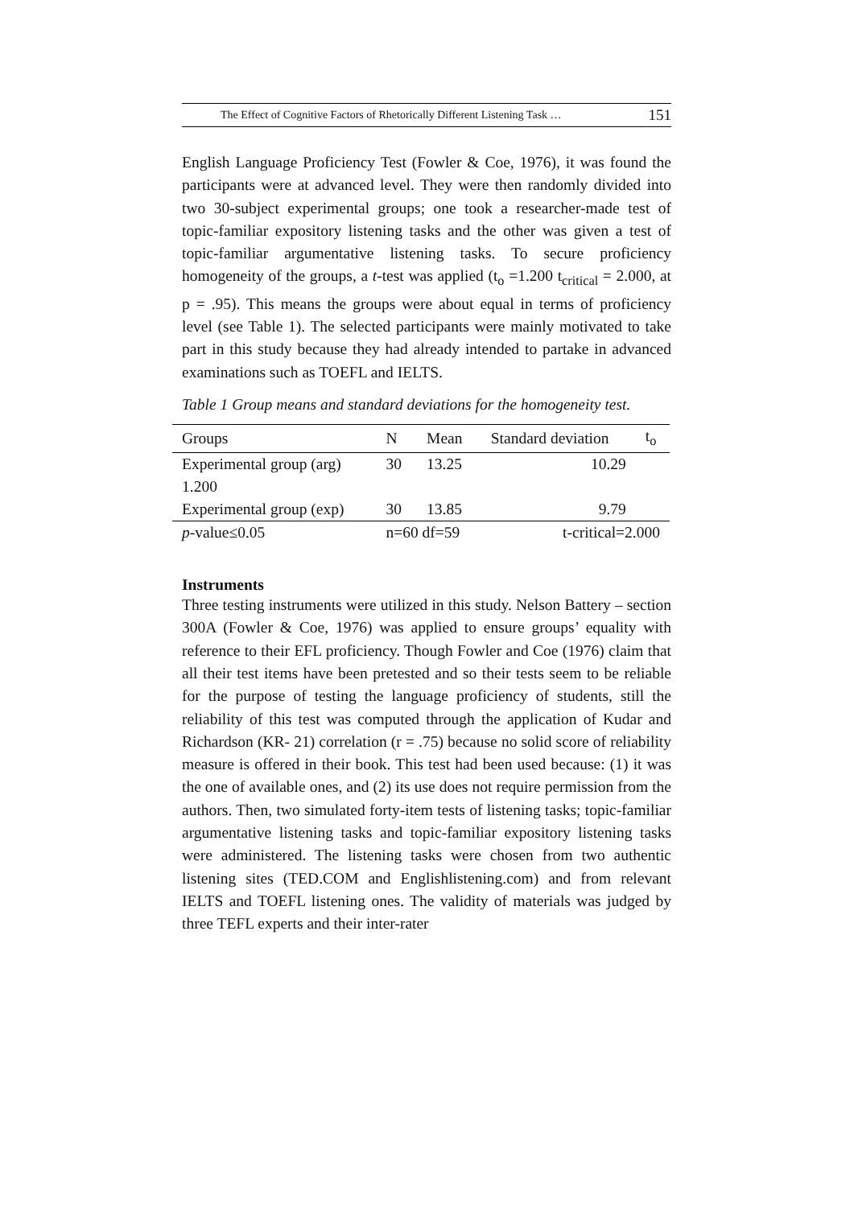The Effect of Cognitive Factors of Rhetorically Different Listening Task … 151
English Language Proficiency Test (Fowler & Coe, 1976), it was found the participants were at advanced level. They were then randomly divided into two 30-subject experimental groups; one took a researcher-made test of topic-familiar expository listening tasks and the other was given a test of topic-familiar argumentative listening tasks. To secure proficiency homogeneity of the groups, a t-test was applied (t<sub>o</sub> =1.200 t<sub>critical</sub> = 2.000, at p = .95). This means the groups were about equal in terms of proficiency level (see Table 1). The selected participants were mainly motivated to take part in this study because they had already intended to partake in advanced examinations such as TOEFL and IELTS.
Table 1 Group means and standard deviations for the homogeneity test.
| Groups | N | Mean | Standard deviation | t<sub>o</sub> |
| --- | --- | --- | --- | --- |
| Experimental group (arg) | 30 | 13.25 | 10.29 | |
| 1.200 | | | | |
| Experimental group (exp) | 30 | 13.85 | 9.79 | |
| p -value≤0.05 | n=60 df=59 | | t-critical=2.000 | |
Instruments
Three testing instruments were utilized in this study. Nelson Battery – section 300A (Fowler & Coe, 1976) was applied to ensure groups’ equality with reference to their EFL proficiency. Though Fowler and Coe (1976) claim that all their test items have been pretested and so their tests seem to be reliable for the purpose of testing the language proficiency of students, still the reliability of this test was computed through the application of Kudar and Richardson (KR- 21) correlation (r = .75) because no solid score of reliability measure is offered in their book. This test had been used because: (1) it was the one of available ones, and (2) its use does not require permission from the authors. Then, two simulated forty-item tests of listening tasks; topic-familiar argumentative listening tasks and topic-familiar expository listening tasks were administered. The listening tasks were chosen from two authentic listening sites (TED.COM and Englishlistening.com) and from relevant IELTS and TOEFL listening ones. The validity of materials was judged by three TEFL experts and their inter-rater